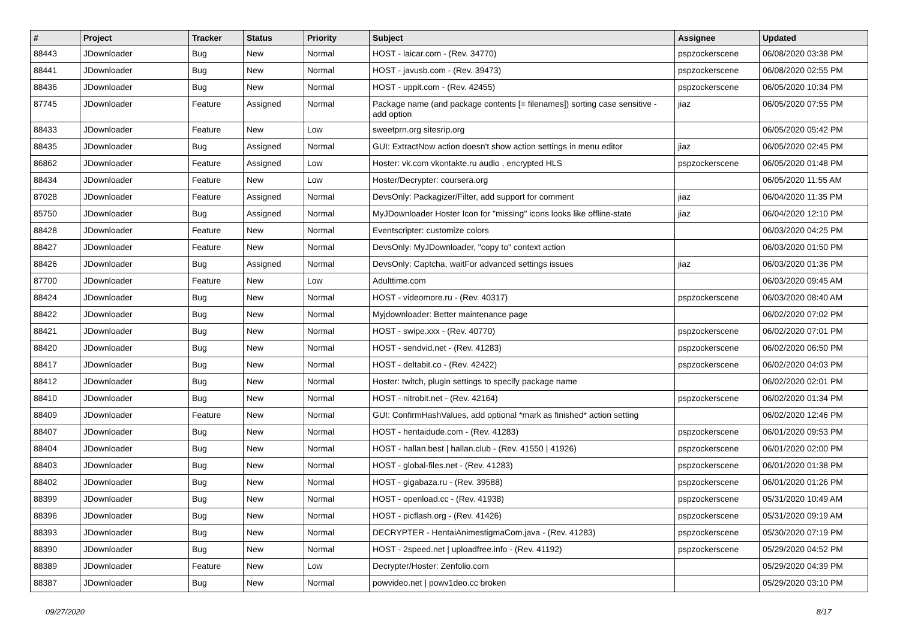| # | Project | Tracker | Status | Priority | Subject | Assignee | Updated |
| --- | --- | --- | --- | --- | --- | --- | --- |
| 88443 | JDownloader | Bug | New | Normal | HOST - laicar.com - (Rev. 34770) | pspzockerscene | 06/08/2020 03:38 PM |
| 88441 | JDownloader | Bug | New | Normal | HOST - javusb.com - (Rev. 39473) | pspzockerscene | 06/08/2020 02:55 PM |
| 88436 | JDownloader | Bug | New | Normal | HOST - uppit.com - (Rev. 42455) | pspzockerscene | 06/05/2020 10:34 PM |
| 87745 | JDownloader | Feature | Assigned | Normal | Package name (and package contents [= filenames]) sorting case sensitive - add option | jiaz | 06/05/2020 07:55 PM |
| 88433 | JDownloader | Feature | New | Low | sweetprn.org sitesrip.org | | 06/05/2020 05:42 PM |
| 88435 | JDownloader | Bug | Assigned | Normal | GUI: ExtractNow action doesn't show action settings in menu editor | jiaz | 06/05/2020 02:45 PM |
| 86862 | JDownloader | Feature | Assigned | Low | Hoster: vk.com vkontakte.ru audio , encrypted HLS | pspzockerscene | 06/05/2020 01:48 PM |
| 88434 | JDownloader | Feature | New | Low | Hoster/Decrypter: coursera.org | | 06/05/2020 11:55 AM |
| 87028 | JDownloader | Feature | Assigned | Normal | DevsOnly: Packagizer/Filter, add support for comment | jiaz | 06/04/2020 11:35 PM |
| 85750 | JDownloader | Bug | Assigned | Normal | MyJDownloader Hoster Icon for "missing" icons looks like offline-state | jiaz | 06/04/2020 12:10 PM |
| 88428 | JDownloader | Feature | New | Normal | Eventscripter: customize colors | | 06/03/2020 04:25 PM |
| 88427 | JDownloader | Feature | New | Normal | DevsOnly: MyJDownloader, "copy to" context action | | 06/03/2020 01:50 PM |
| 88426 | JDownloader | Bug | Assigned | Normal | DevsOnly: Captcha, waitFor advanced settings issues | jiaz | 06/03/2020 01:36 PM |
| 87700 | JDownloader | Feature | New | Low | Adulttime.com | | 06/03/2020 09:45 AM |
| 88424 | JDownloader | Bug | New | Normal | HOST - videomore.ru - (Rev. 40317) | pspzockerscene | 06/03/2020 08:40 AM |
| 88422 | JDownloader | Bug | New | Normal | Myjdownloader: Better maintenance page | | 06/02/2020 07:02 PM |
| 88421 | JDownloader | Bug | New | Normal | HOST - swipe.xxx - (Rev. 40770) | pspzockerscene | 06/02/2020 07:01 PM |
| 88420 | JDownloader | Bug | New | Normal | HOST - sendvid.net - (Rev. 41283) | pspzockerscene | 06/02/2020 06:50 PM |
| 88417 | JDownloader | Bug | New | Normal | HOST - deltabit.co - (Rev. 42422) | pspzockerscene | 06/02/2020 04:03 PM |
| 88412 | JDownloader | Bug | New | Normal | Hoster: twitch, plugin settings to specify package name | | 06/02/2020 02:01 PM |
| 88410 | JDownloader | Bug | New | Normal | HOST - nitrobit.net - (Rev. 42164) | pspzockerscene | 06/02/2020 01:34 PM |
| 88409 | JDownloader | Feature | New | Normal | GUI: ConfirmHashValues, add optional *mark as finished* action setting | | 06/02/2020 12:46 PM |
| 88407 | JDownloader | Bug | New | Normal | HOST - hentaidude.com - (Rev. 41283) | pspzockerscene | 06/01/2020 09:53 PM |
| 88404 | JDownloader | Bug | New | Normal | HOST - hallan.best / hallan.club - (Rev. 41550 / 41926) | pspzockerscene | 06/01/2020 02:00 PM |
| 88403 | JDownloader | Bug | New | Normal | HOST - global-files.net - (Rev. 41283) | pspzockerscene | 06/01/2020 01:38 PM |
| 88402 | JDownloader | Bug | New | Normal | HOST - gigabaza.ru - (Rev. 39588) | pspzockerscene | 06/01/2020 01:26 PM |
| 88399 | JDownloader | Bug | New | Normal | HOST - openload.cc - (Rev. 41938) | pspzockerscene | 05/31/2020 10:49 AM |
| 88396 | JDownloader | Bug | New | Normal | HOST - picflash.org - (Rev. 41426) | pspzockerscene | 05/31/2020 09:19 AM |
| 88393 | JDownloader | Bug | New | Normal | DECRYPTER - HentaiAnimestigmaCom.java - (Rev. 41283) | pspzockerscene | 05/30/2020 07:19 PM |
| 88390 | JDownloader | Bug | New | Normal | HOST - 2speed.net / uploadfree.info - (Rev. 41192) | pspzockerscene | 05/29/2020 04:52 PM |
| 88389 | JDownloader | Feature | New | Low | Decrypter/Hoster: Zenfolio.com | | 05/29/2020 04:39 PM |
| 88387 | JDownloader | Bug | New | Normal | powvideo.net / powv1deo.cc broken | | 05/29/2020 03:10 PM |
09/27/2020 8/17